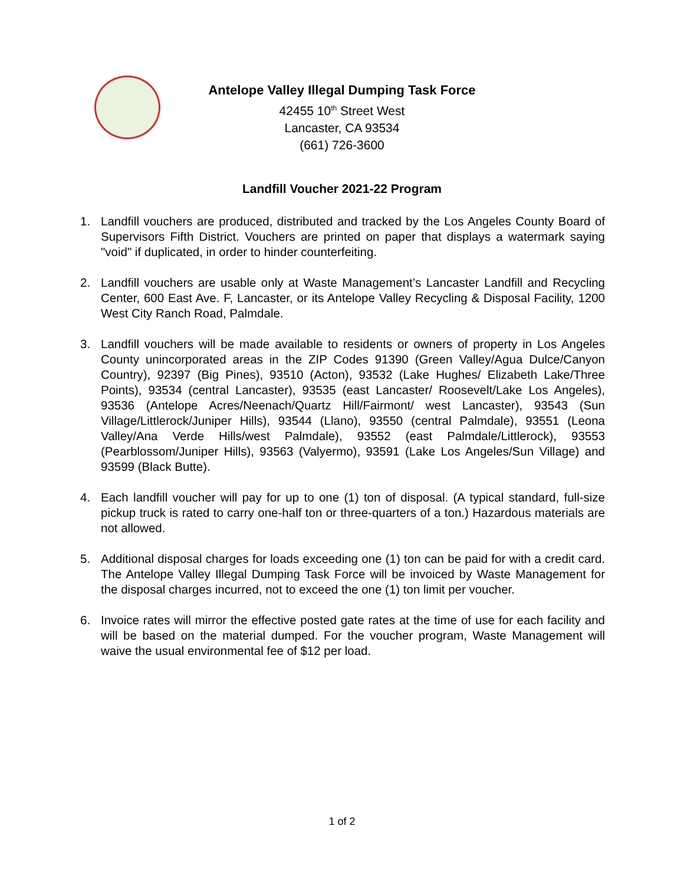Antelope Valley Illegal Dumping Task Force
42455 10<sup>th</sup> Street West
Lancaster, CA 93534
(661) 726-3600
Landfill Voucher 2021-22 Program
1. Landfill vouchers are produced, distributed and tracked by the Los Angeles County Board of Supervisors Fifth District. Vouchers are printed on paper that displays a watermark saying "void" if duplicated, in order to hinder counterfeiting.
2. Landfill vouchers are usable only at Waste Management’s Lancaster Landfill and Recycling Center, 600 East Ave. F, Lancaster, or its Antelope Valley Recycling & Disposal Facility, 1200 West City Ranch Road, Palmdale.
3. Landfill vouchers will be made available to residents or owners of property in Los Angeles County unincorporated areas in the ZIP Codes 91390 (Green Valley/Agua Dulce/Canyon Country), 92397 (Big Pines), 93510 (Acton), 93532 (Lake Hughes/ Elizabeth Lake/Three Points), 93534 (central Lancaster), 93535 (east Lancaster/ Roosevelt/Lake Los Angeles), 93536 (Antelope Acres/Neenach/Quartz Hill/Fairmont/ west Lancaster), 93543 (Sun Village/Littlerock/Juniper Hills), 93544 (Llano), 93550 (central Palmdale), 93551 (Leona Valley/Ana Verde Hills/west Palmdale), 93552 (east Palmdale/Littlerock), 93553 (Pearblossom/Juniper Hills), 93563 (Valyermo), 93591 (Lake Los Angeles/Sun Village) and 93599 (Black Butte).
4. Each landfill voucher will pay for up to one (1) ton of disposal. (A typical standard, full-size pickup truck is rated to carry one-half ton or three-quarters of a ton.) Hazardous materials are not allowed.
5. Additional disposal charges for loads exceeding one (1) ton can be paid for with a credit card. The Antelope Valley Illegal Dumping Task Force will be invoiced by Waste Management for the disposal charges incurred, not to exceed the one (1) ton limit per voucher.
6. Invoice rates will mirror the effective posted gate rates at the time of use for each facility and will be based on the material dumped. For the voucher program, Waste Management will waive the usual environmental fee of $12 per load.
1 of 2